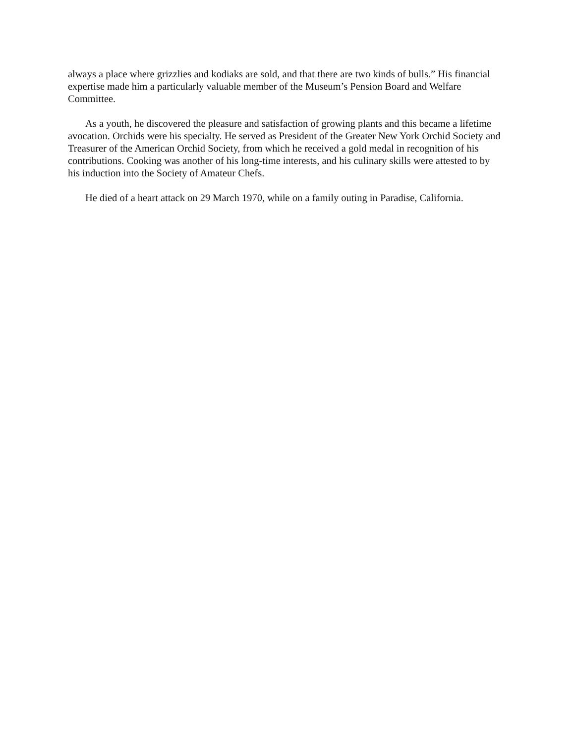always a place where grizzlies and kodiaks are sold, and that there are two kinds of bulls.” His financial expertise made him a particularly valuable member of the Museum’s Pension Board and Welfare Committee.
As a youth, he discovered the pleasure and satisfaction of growing plants and this became a lifetime avocation. Orchids were his specialty. He served as President of the Greater New York Orchid Society and Treasurer of the American Orchid Society, from which he received a gold medal in recognition of his contributions. Cooking was another of his long-time interests, and his culinary skills were attested to by his induction into the Society of Amateur Chefs.
He died of a heart attack on 29 March 1970, while on a family outing in Paradise, California.